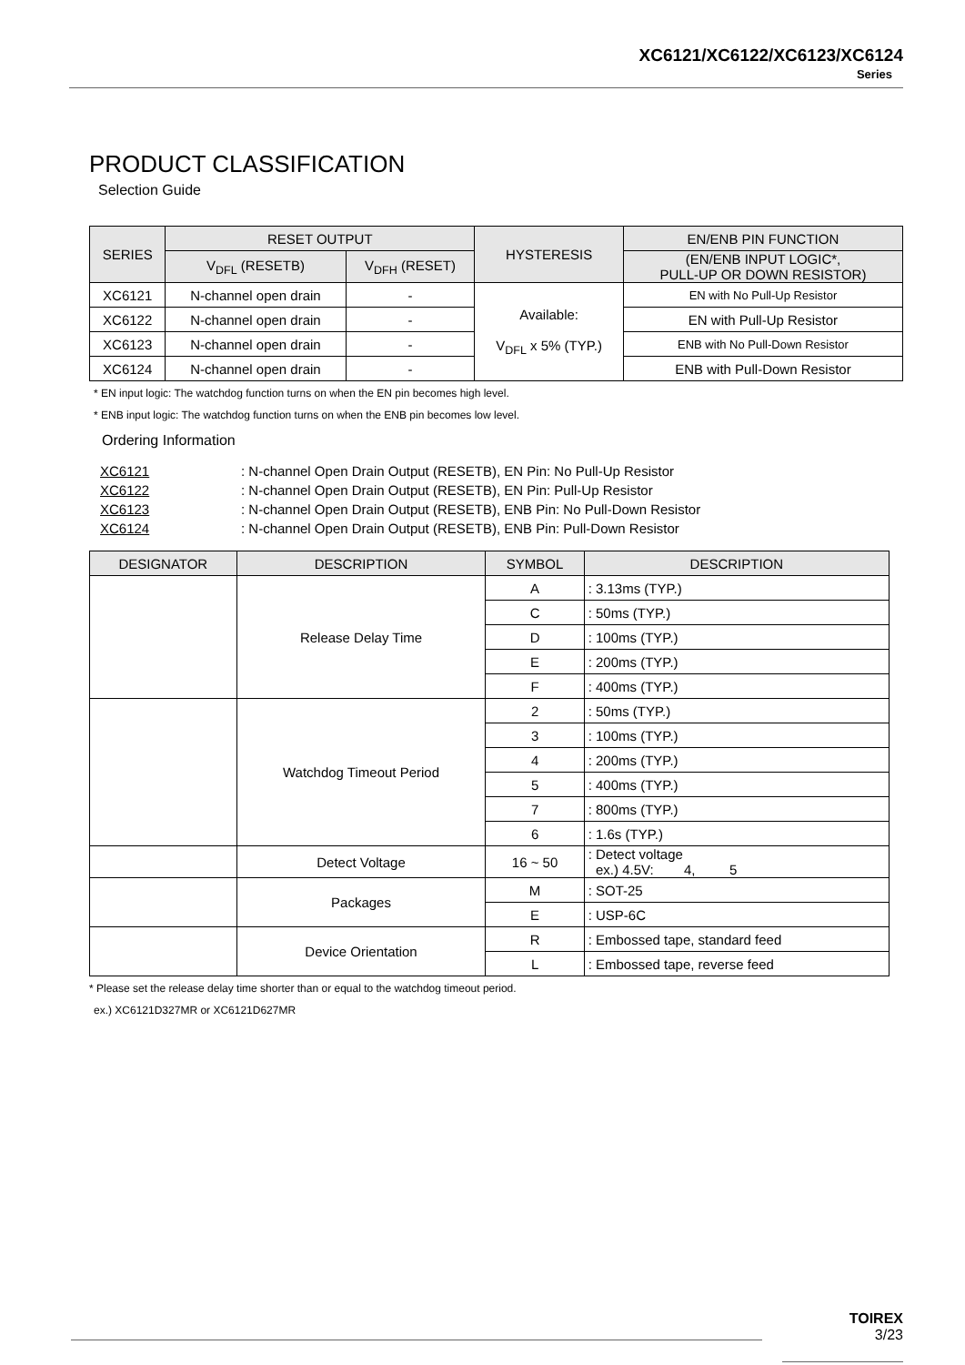XC6121/XC6122/XC6123/XC6124
Series
PRODUCT CLASSIFICATION
Selection Guide
| SERIES | RESET OUTPUT | | HYSTERESIS | EN/ENB PIN FUNCTION |
| --- | --- | --- | --- | --- |
| | V<sub>DFL</sub> (RESETB) | V<sub>DFH</sub> (RESET) | | (EN/ENB INPUT LOGIC*, PULL-UP OR DOWN RESISTOR) |
| XC6121 | N-channel open drain | - | Available: V<sub>DFL</sub> x 5% (TYP.) | EN with No Pull-Up Resistor |
| XC6122 | N-channel open drain | - | | EN with Pull-Up Resistor |
| XC6123 | N-channel open drain | - | | ENB with No Pull-Down Resistor |
| XC6124 | N-channel open drain | - | | ENB with Pull-Down Resistor |
* EN input logic: The watchdog function turns on when the EN pin becomes high level.
* ENB input logic: The watchdog function turns on when the ENB pin becomes low level.
Ordering Information
XC6121: N-channel Open Drain Output (RESETB), EN Pin: No Pull-Up Resistor
XC6122: N-channel Open Drain Output (RESETB), EN Pin: Pull-Up Resistor
XC6123: N-channel Open Drain Output (RESETB), ENB Pin: No Pull-Down Resistor
XC6124: N-channel Open Drain Output (RESETB), ENB Pin: Pull-Down Resistor
| DESIGNATOR | DESCRIPTION | SYMBOL | DESCRIPTION |
| --- | --- | --- | --- |
| | Release Delay Time | A | : 3.13ms (TYP.) |
| | | C | : 50ms (TYP.) |
| | | D | : 100ms (TYP.) |
| | | E | : 200ms (TYP.) |
| | | F | : 400ms (TYP.) |
| | Watchdog Timeout Period | 2 | : 50ms (TYP.) |
| | | 3 | : 100ms (TYP.) |
| | | 4 | : 200ms (TYP.) |
| | | 5 | : 400ms (TYP.) |
| | | 7 | : 800ms (TYP.) |
| | | 6 | : 1.6s (TYP.) |
| | Detect Voltage | 16 ~ 50 | : Detect voltage ex.) 4.5V: 4, 5 |
| | Packages | M | : SOT-25 |
| | | E | : USP-6C |
| | Device Orientation | R | : Embossed tape, standard feed |
| | | L | : Embossed tape, reverse feed |
* Please set the release delay time shorter than or equal to the watchdog timeout period.
ex.) XC6121D327MR or XC6121D627MR
TOIREX
3/23